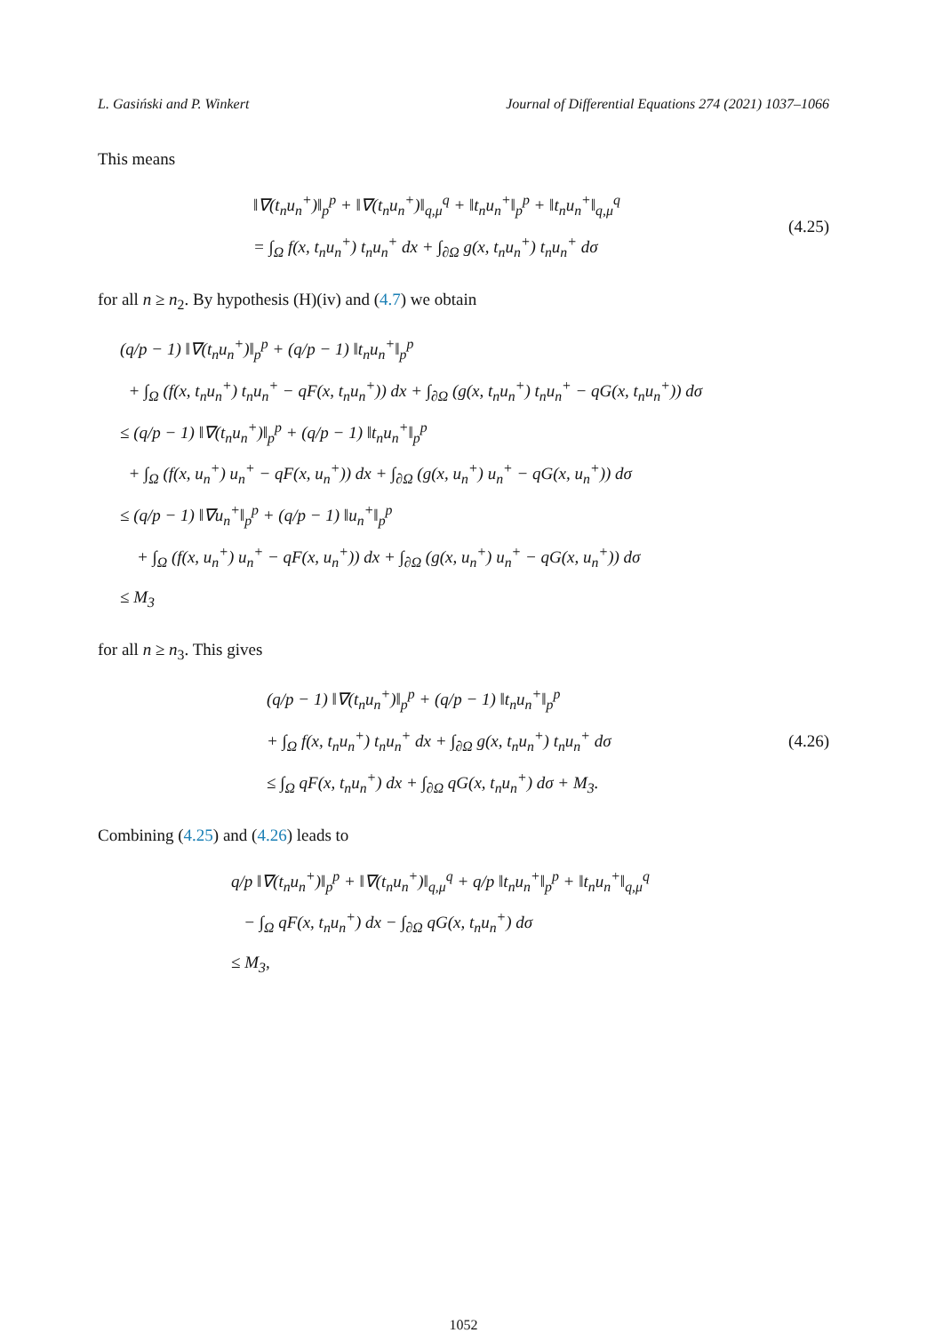L. Gasiński and P. Winkert Journal of Differential Equations 274 (2021) 1037–1066
This means
‖∇(t<sub>n</sub>u<sub>n</sub><sup>+</sup>)‖<sub>p</sub><sup>p</sup> + ‖∇(t<sub>n</sub>u<sub>n</sub><sup>+</sup>)‖<sub>q,μ</sub><sup>q</sup> + ‖t<sub>n</sub>u<sub>n</sub><sup>+</sup>‖<sub>p</sub><sup>p</sup> + ‖t<sub>n</sub>u<sub>n</sub><sup>+</sup>‖<sub>q,μ</sub><sup>q</sup>
= ∫<sub>Ω</sub> f(x, t<sub>n</sub>u<sub>n</sub><sup>+</sup>) t<sub>n</sub>u<sub>n</sub><sup>+</sup> dx + ∫<sub>∂Ω</sub> g(x, t<sub>n</sub>u<sub>n</sub><sup>+</sup>) t<sub>n</sub>u<sub>n</sub><sup>+</sup> dσ
(4.25)
for all n ≥ n<sub>2</sub>. By hypothesis (H)(iv) and (4.7) we obtain
(q/p − 1) ‖∇(t<sub>n</sub>u<sub>n</sub><sup>+</sup>)‖<sub>p</sub><sup>p</sup> + (q/p − 1) ‖t<sub>n</sub>u<sub>n</sub><sup>+</sup>‖<sub>p</sub><sup>p</sup>
+ ∫<sub>Ω</sub> (f(x, t<sub>n</sub>u<sub>n</sub><sup>+</sup>) t<sub>n</sub>u<sub>n</sub><sup>+</sup> − qF(x, t<sub>n</sub>u<sub>n</sub><sup>+</sup>)) dx + ∫<sub>∂Ω</sub> (g(x, t<sub>n</sub>u<sub>n</sub><sup>+</sup>) t<sub>n</sub>u<sub>n</sub><sup>+</sup> − qG(x, t<sub>n</sub>u<sub>n</sub><sup>+</sup>)) dσ
≤ (q/p − 1) ‖∇(t<sub>n</sub>u<sub>n</sub><sup>+</sup>)‖<sub>p</sub><sup>p</sup> + (q/p − 1) ‖t<sub>n</sub>u<sub>n</sub><sup>+</sup>‖<sub>p</sub><sup>p</sup>
+ ∫<sub>Ω</sub> (f(x, u<sub>n</sub><sup>+</sup>) u<sub>n</sub><sup>+</sup> − qF(x, u<sub>n</sub><sup>+</sup>)) dx + ∫<sub>∂Ω</sub> (g(x, u<sub>n</sub><sup>+</sup>) u<sub>n</sub><sup>+</sup> − qG(x, u<sub>n</sub><sup>+</sup>)) dσ
≤ (q/p − 1) ‖∇u<sub>n</sub><sup>+</sup>‖<sub>p</sub><sup>p</sup> + (q/p − 1) ‖u<sub>n</sub><sup>+</sup>‖<sub>p</sub><sup>p</sup>
+ ∫<sub>Ω</sub> (f(x, u<sub>n</sub><sup>+</sup>) u<sub>n</sub><sup>+</sup> − qF(x, u<sub>n</sub><sup>+</sup>)) dx + ∫<sub>∂Ω</sub> (g(x, u<sub>n</sub><sup>+</sup>) u<sub>n</sub><sup>+</sup> − qG(x, u<sub>n</sub><sup>+</sup>)) dσ
≤ M<sub>3</sub>
for all n ≥ n<sub>3</sub>. This gives
(q/p − 1) ‖∇(t<sub>n</sub>u<sub>n</sub><sup>+</sup>)‖<sub>p</sub><sup>p</sup> + (q/p − 1) ‖t<sub>n</sub>u<sub>n</sub><sup>+</sup>‖<sub>p</sub><sup>p</sup>
+ ∫<sub>Ω</sub> f(x, t<sub>n</sub>u<sub>n</sub><sup>+</sup>) t<sub>n</sub>u<sub>n</sub><sup>+</sup> dx + ∫<sub>∂Ω</sub> g(x, t<sub>n</sub>u<sub>n</sub><sup>+</sup>) t<sub>n</sub>u<sub>n</sub><sup>+</sup> dσ
≤ ∫<sub>Ω</sub> qF(x, t<sub>n</sub>u<sub>n</sub><sup>+</sup>) dx + ∫<sub>∂Ω</sub> qG(x, t<sub>n</sub>u<sub>n</sub><sup>+</sup>) dσ + M<sub>3</sub>.
(4.26)
Combining (4.25) and (4.26) leads to
q/p ‖∇(t<sub>n</sub>u<sub>n</sub><sup>+</sup>)‖<sub>p</sub><sup>p</sup> + ‖∇(t<sub>n</sub>u<sub>n</sub><sup>+</sup>)‖<sub>q,μ</sub><sup>q</sup> + q/p ‖t<sub>n</sub>u<sub>n</sub><sup>+</sup>‖<sub>p</sub><sup>p</sup> + ‖t<sub>n</sub>u<sub>n</sub><sup>+</sup>‖<sub>q,μ</sub><sup>q</sup>
− ∫<sub>Ω</sub> qF(x, t<sub>n</sub>u<sub>n</sub><sup>+</sup>) dx − ∫<sub>∂Ω</sub> qG(x, t<sub>n</sub>u<sub>n</sub><sup>+</sup>) dσ
≤ M<sub>3</sub>,
1052